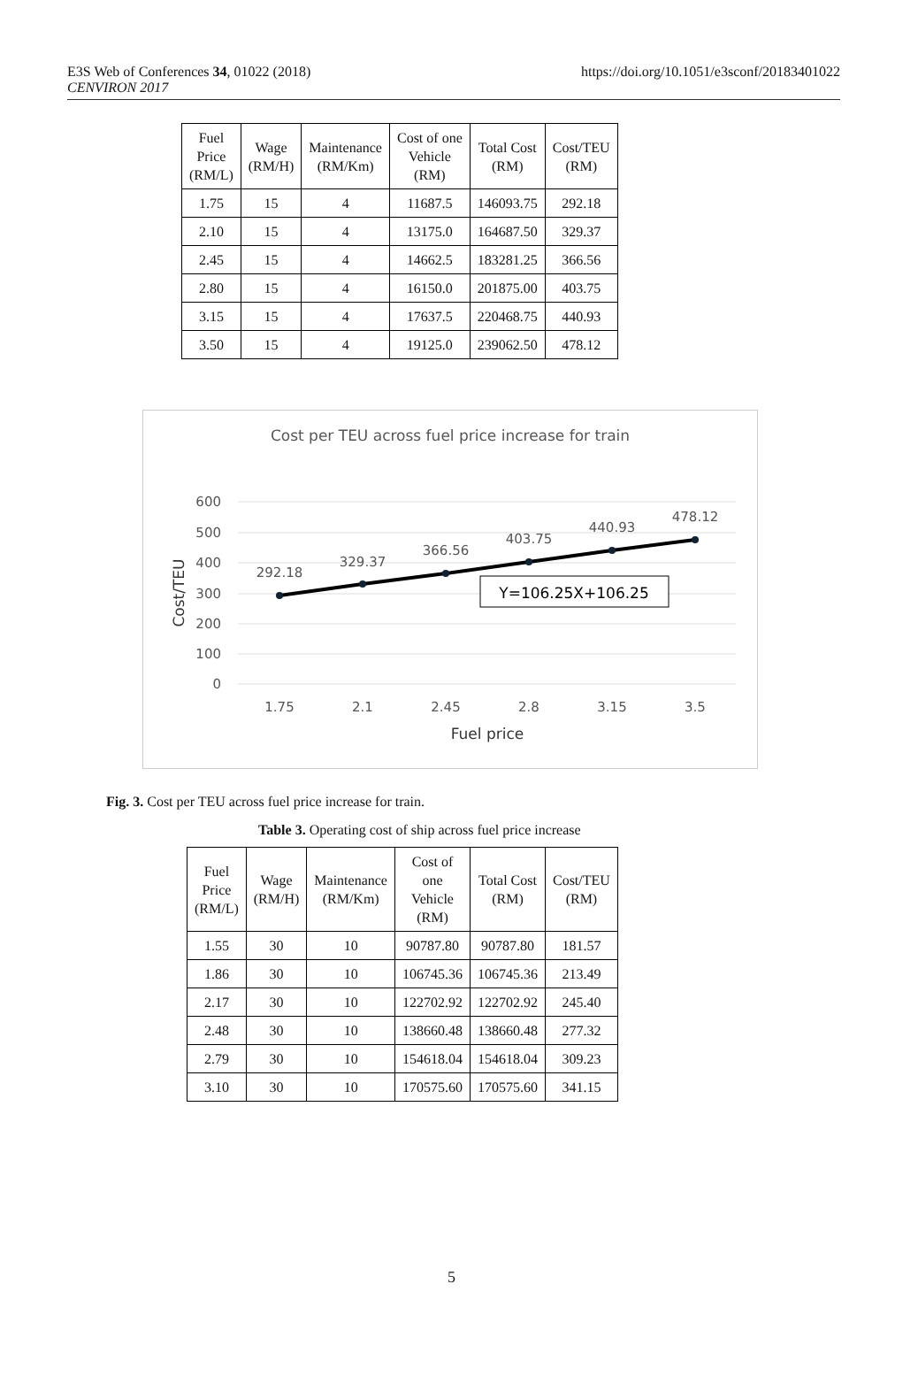E3S Web of Conferences 34, 01022 (2018)
CENVIRON 2017
https://doi.org/10.1051/e3sconf/20183401022
| Fuel Price (RM/L) | Wage (RM/H) | Maintenance (RM/Km) | Cost of one Vehicle (RM) | Total Cost (RM) | Cost/TEU (RM) |
| 1.75 | 15 | 4 | 11687.5 | 146093.75 | 292.18 |
| 2.10 | 15 | 4 | 13175.0 | 164687.50 | 329.37 |
| 2.45 | 15 | 4 | 14662.5 | 183281.25 | 366.56 |
| 2.80 | 15 | 4 | 16150.0 | 201875.00 | 403.75 |
| 3.15 | 15 | 4 | 17637.5 | 220468.75 | 440.93 |
| 3.50 | 15 | 4 | 19125.0 | 239062.50 | 478.12 |
Cost per TEU across fuel price increase for train
600
500
400
300
200
100
0
Cost/TEU
292.18
329.37
366.56
403.75
440.93
478.12
Y=106.25X+106.25
1.75
2.1
2.45
2.8
3.15
3.5
Fuel price
Fig. 3. Cost per TEU across fuel price increase for train.
Table 3. Operating cost of ship across fuel price increase
| Fuel Price (RM/L) | Wage (RM/H) | Maintenance (RM/Km) | Cost of one Vehicle (RM) | Total Cost (RM) | Cost/TEU (RM) |
| 1.55 | 30 | 10 | 90787.80 | 90787.80 | 181.57 |
| 1.86 | 30 | 10 | 106745.36 | 106745.36 | 213.49 |
| 2.17 | 30 | 10 | 122702.92 | 122702.92 | 245.40 |
| 2.48 | 30 | 10 | 138660.48 | 138660.48 | 277.32 |
| 2.79 | 30 | 10 | 154618.04 | 154618.04 | 309.23 |
| 3.10 | 30 | 10 | 170575.60 | 170575.60 | 341.15 |
5